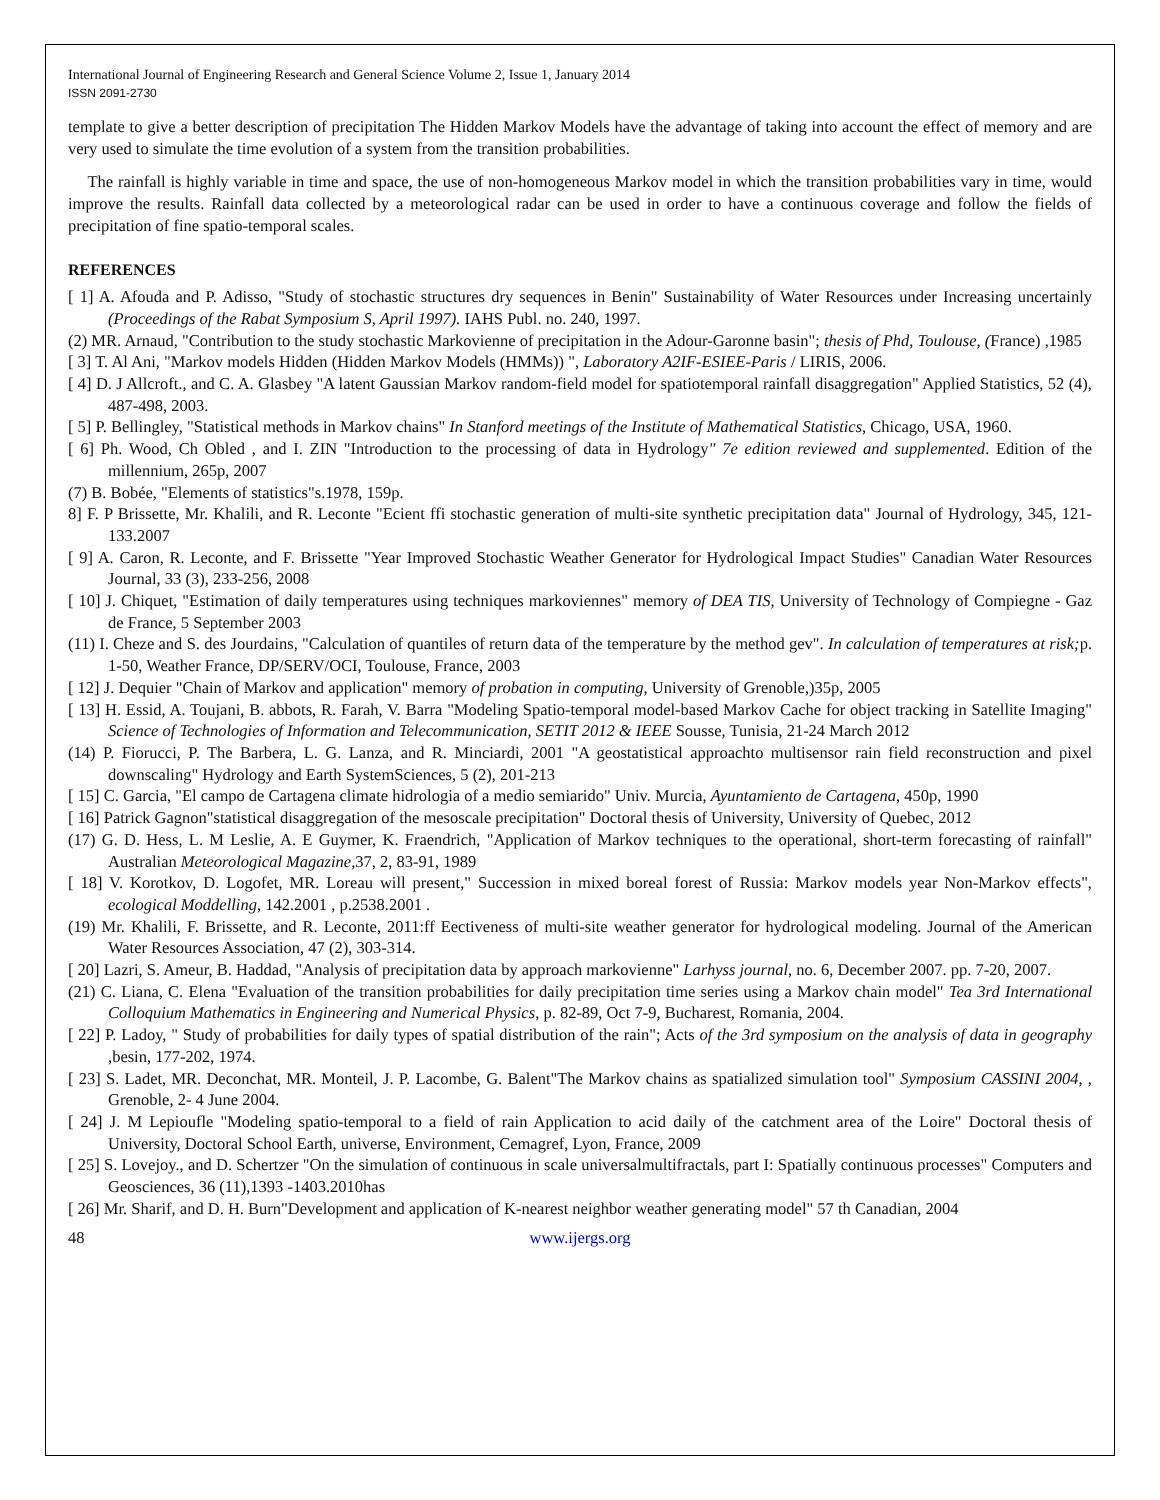International Journal of Engineering Research and General Science Volume 2, Issue 1, January 2014
ISSN 2091-2730
template to give a better description of precipitation The Hidden Markov Models have the advantage of taking into account the effect of memory and are very used to simulate the time evolution of a system from the transition probabilities.
The rainfall is highly variable in time and space, the use of non-homogeneous Markov model in which the transition probabilities vary in time, would improve the results. Rainfall data collected by a meteorological radar can be used in order to have a continuous coverage and follow the fields of precipitation of fine spatio-temporal scales.
REFERENCES
[ 1] A. Afouda and P. Adisso, "Study of stochastic structures dry sequences in Benin" Sustainability of Water Resources under Increasing uncertainly (Proceedings of the Rabat Symposium S, April 1997). IAHS Publ. no. 240, 1997.
(2) MR. Arnaud, "Contribution to the study stochastic Markovienne of precipitation in the Adour-Garonne basin"; thesis of Phd, Toulouse, (France) ,1985
[ 3] T. Al Ani, "Markov models Hidden (Hidden Markov Models (HMMs)) ", Laboratory A2IF-ESIEE-Paris / LIRIS, 2006.
[ 4] D. J Allcroft., and C. A. Glasbey "A latent Gaussian Markov random-field model for spatiotemporal rainfall disaggregation" Applied Statistics, 52 (4), 487-498, 2003.
[ 5] P. Bellingley, "Statistical methods in Markov chains" In Stanford meetings of the Institute of Mathematical Statistics, Chicago, USA, 1960.
[ 6] Ph. Wood, Ch Obled , and I. ZIN "Introduction to the processing of data in Hydrology" 7e edition reviewed and supplemented. Edition of the millennium, 265p, 2007
(7) B. Bobée, "Elements of statistics"s.1978, 159p.
8] F. P Brissette, Mr. Khalili, and R. Leconte "Ecient ffi stochastic generation of multi-site synthetic precipitation data" Journal of Hydrology, 345, 121- 133.2007
[ 9] A. Caron, R. Leconte, and F. Brissette "Year Improved Stochastic Weather Generator for Hydrological Impact Studies" Canadian Water Resources Journal, 33 (3), 233-256, 2008
[ 10] J. Chiquet, "Estimation of daily temperatures using techniques markoviennes" memory of DEA TIS, University of Technology of Compiegne - Gaz de France, 5 September 2003
(11) I. Cheze and S. des Jourdains, "Calculation of quantiles of return data of the temperature by the method gev". In calculation of temperatures at risk; p. 1-50, Weather France, DP/SERV/OCI, Toulouse, France, 2003
[ 12] J. Dequier "Chain of Markov and application" memory of probation in computing, University of Grenoble,)35p, 2005
[ 13] H. Essid, A. Toujani, B. abbots, R. Farah, V. Barra "Modeling Spatio-temporal model-based Markov Cache for object tracking in Satellite Imaging" Science of Technologies of Information and Telecommunication, SETIT 2012 & IEEE Sousse, Tunisia, 21-24 March 2012
(14) P. Fiorucci, P. The Barbera, L. G. Lanza, and R. Minciardi, 2001 "A geostatistical approachto multisensor rain field reconstruction and pixel downscaling" Hydrology and Earth SystemSciences, 5 (2), 201-213
[ 15] C. Garcia, "El campo de Cartagena climate hidrologia of a medio semiarido" Univ. Murcia, Ayuntamiento de Cartagena, 450p, 1990
[ 16] Patrick Gagnon"statistical disaggregation of the mesoscale precipitation" Doctoral thesis of University, University of Quebec, 2012
(17) G. D. Hess, L. M Leslie, A. E Guymer, K. Fraendrich, "Application of Markov techniques to the operational, short-term forecasting of rainfall" Australian Meteorological Magazine, 37, 2, 83-91, 1989
[ 18] V. Korotkov, D. Logofet, MR. Loreau will present," Succession in mixed boreal forest of Russia: Markov models year Non-Markov effects", ecological Moddelling, 142.2001 , p.2538.2001 .
(19) Mr. Khalili, F. Brissette, and R. Leconte, 2011:ff Eectiveness of multi-site weather generator for hydrological modeling. Journal of the American Water Resources Association, 47 (2), 303-314.
[ 20] Lazri, S. Ameur, B. Haddad, "Analysis of precipitation data by approach markovienne" Larhyss journal, no. 6, December 2007. pp. 7-20, 2007.
(21) C. Liana, C. Elena "Evaluation of the transition probabilities for daily precipitation time series using a Markov chain model" Tea 3rd International Colloquium Mathematics in Engineering and Numerical Physics, p. 82-89, Oct 7-9, Bucharest, Romania, 2004.
[ 22] P. Ladoy, " Study of probabilities for daily types of spatial distribution of the rain"; Acts of the 3rd symposium on the analysis of data in geography , besin, 177-202, 1974.
[ 23] S. Ladet, MR. Deconchat, MR. Monteil, J. P. Lacombe, G. Balent"The Markov chains as spatialized simulation tool" Symposium CASSINI 2004, , Grenoble, 2- 4 June 2004.
[ 24] J. M Lepioufle "Modeling spatio-temporal to a field of rain Application to acid daily of the catchment area of the Loire" Doctoral thesis of University, Doctoral School Earth, universe, Environment, Cemagref, Lyon, France, 2009
[ 25] S. Lovejoy., and D. Schertzer "On the simulation of continuous in scale universalmultifractals, part I: Spatially continuous processes" Computers and Geosciences, 36 (11),1393 -1403.2010has
[ 26] Mr. Sharif, and D. H. Burn"Development and application of K-nearest neighbor weather generating model" 57 th Canadian, 2004
48 www.ijergs.org